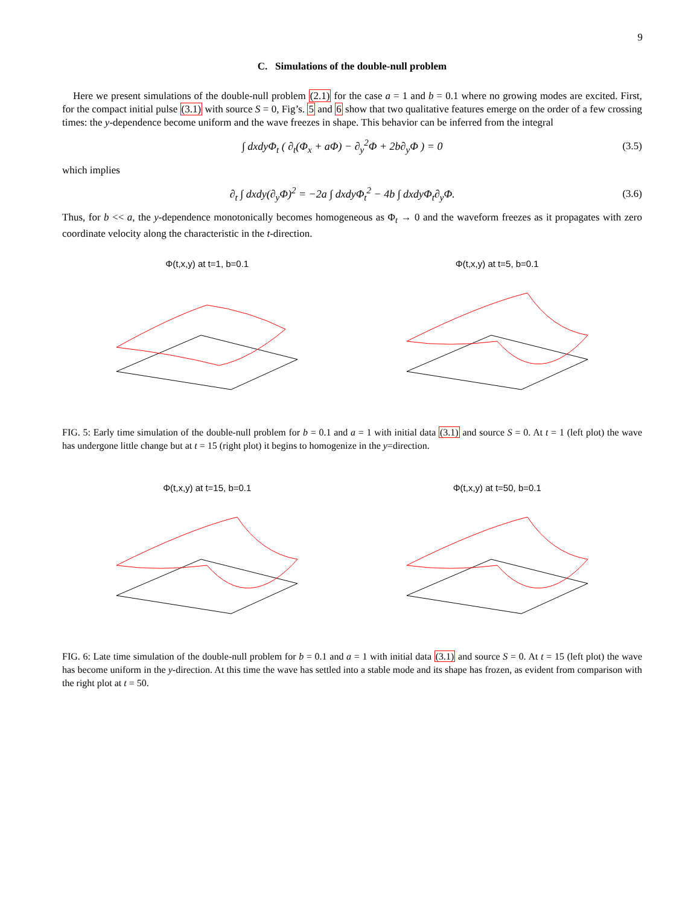9
C. Simulations of the double-null problem
Here we present simulations of the double-null problem (2.1) for the case a = 1 and b = 0.1 where no growing modes are excited. First, for the compact initial pulse (3.1) with source S = 0, Fig’s. 5 and 6 show that two qualitative features emerge on the order of a few crossing times: the y-dependence become uniform and the wave freezes in shape. This behavior can be inferred from the integral
∫ dxdyΦ<sub>t</sub> ( ∂<sub>t</sub>(Φ<sub>x</sub> + aΦ) − ∂<sub>y</sub><sup>2</sup>Φ + 2b∂<sub>y</sub>Φ ) = 0 (3.5)
which implies
∂<sub>t</sub> ∫ dxdy(∂<sub>y</sub>Φ)<sup>2</sup> = −2a ∫ dxdyΦ<sub>t</sub><sup>2</sup> − 4b ∫ dxdyΦ<sub>t</sub>∂<sub>y</sub>Φ. (3.6)
Thus, for b << a, the y-dependence monotonically becomes homogeneous as Φ<sub>t</sub> → 0 and the waveform freezes as it propagates with zero coordinate velocity along the characteristic in the t-direction.
Φ(t,x,y) at t=1, b=0.1 Φ(t,x,y) at t=5, b=0.1
FIG. 5: Early time simulation of the double-null problem for b = 0.1 and a = 1 with initial data (3.1) and source S = 0. At t = 1 (left plot) the wave has undergone little change but at t = 15 (right plot) it begins to homogenize in the y=direction.
Φ(t,x,y) at t=15, b=0.1 Φ(t,x,y) at t=50, b=0.1
FIG. 6: Late time simulation of the double-null problem for b = 0.1 and a = 1 with initial data (3.1) and source S = 0. At t = 15 (left plot) the wave has become uniform in the y-direction. At this time the wave has settled into a stable mode and its shape has frozen, as evident from comparison with the right plot at t = 50.